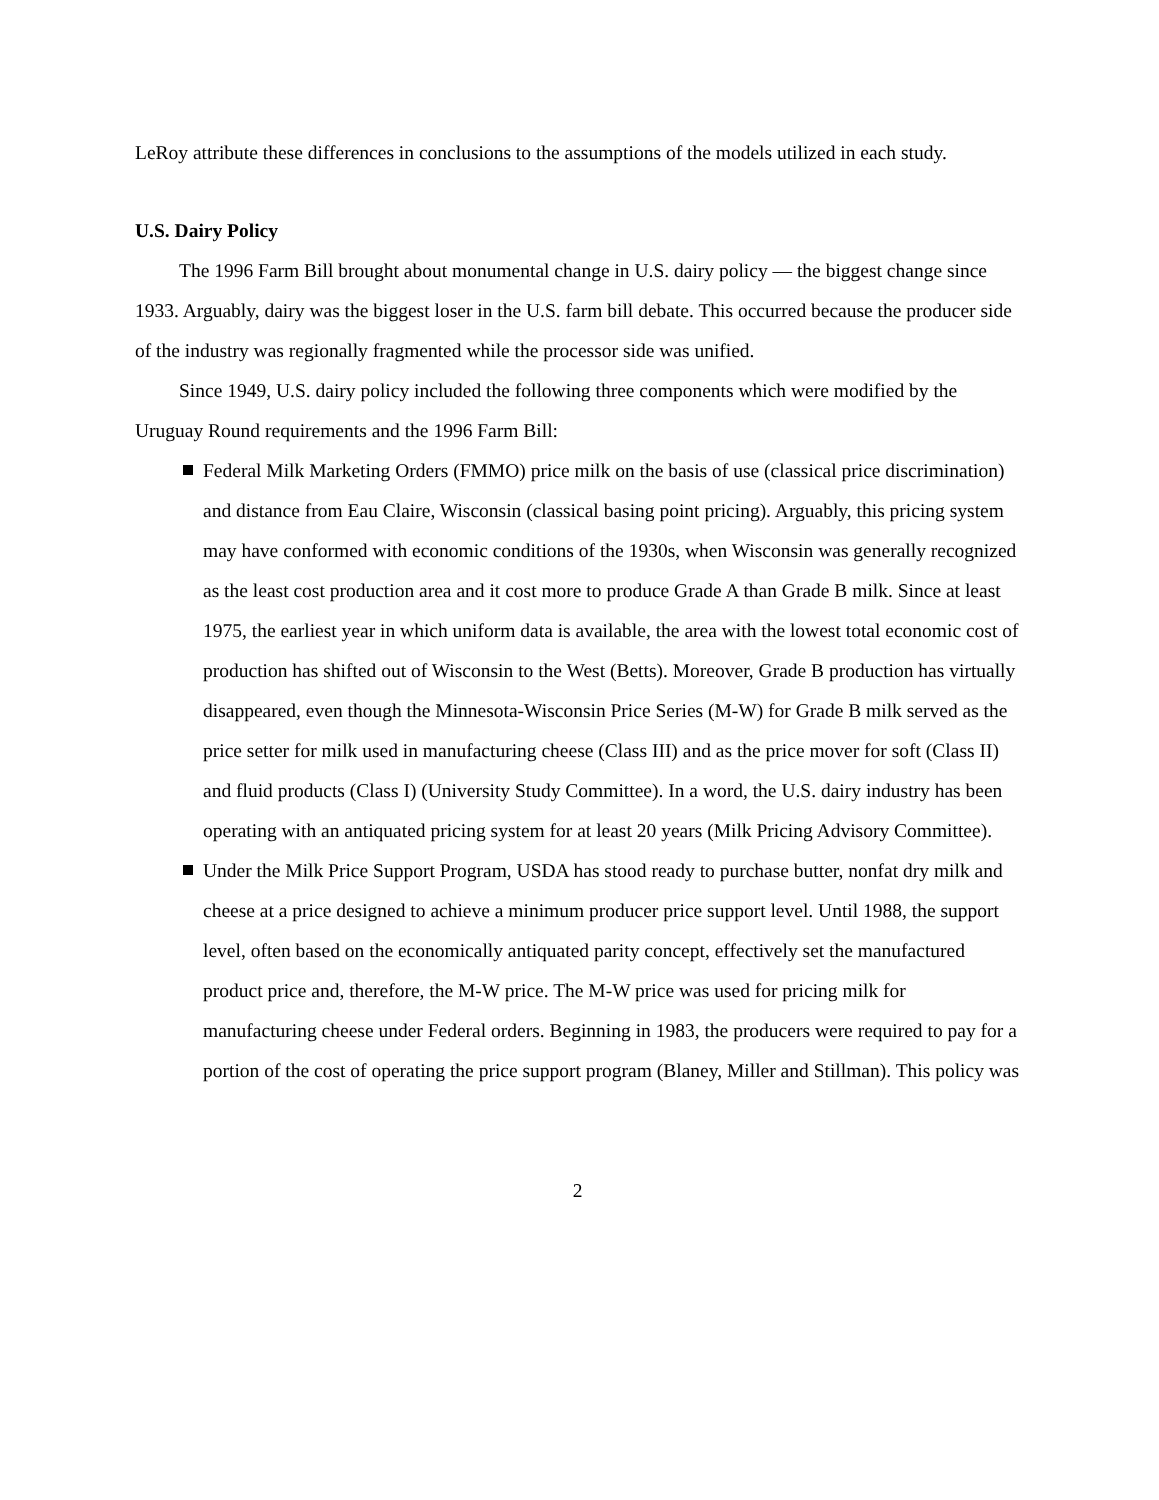LeRoy attribute these differences in conclusions to the assumptions of the models utilized in each study.
U.S. Dairy Policy
The 1996 Farm Bill brought about monumental change in U.S. dairy policy — the biggest change since 1933. Arguably, dairy was the biggest loser in the U.S. farm bill debate. This occurred because the producer side of the industry was regionally fragmented while the processor side was unified.
Since 1949, U.S. dairy policy included the following three components which were modified by the Uruguay Round requirements and the 1996 Farm Bill:
Federal Milk Marketing Orders (FMMO) price milk on the basis of use (classical price discrimination) and distance from Eau Claire, Wisconsin (classical basing point pricing). Arguably, this pricing system may have conformed with economic conditions of the 1930s, when Wisconsin was generally recognized as the least cost production area and it cost more to produce Grade A than Grade B milk. Since at least 1975, the earliest year in which uniform data is available, the area with the lowest total economic cost of production has shifted out of Wisconsin to the West (Betts). Moreover, Grade B production has virtually disappeared, even though the Minnesota-Wisconsin Price Series (M-W) for Grade B milk served as the price setter for milk used in manufacturing cheese (Class III) and as the price mover for soft (Class II) and fluid products (Class I) (University Study Committee). In a word, the U.S. dairy industry has been operating with an antiquated pricing system for at least 20 years (Milk Pricing Advisory Committee).
Under the Milk Price Support Program, USDA has stood ready to purchase butter, nonfat dry milk and cheese at a price designed to achieve a minimum producer price support level. Until 1988, the support level, often based on the economically antiquated parity concept, effectively set the manufactured product price and, therefore, the M-W price. The M-W price was used for pricing milk for manufacturing cheese under Federal orders. Beginning in 1983, the producers were required to pay for a portion of the cost of operating the price support program (Blaney, Miller and Stillman). This policy was
2